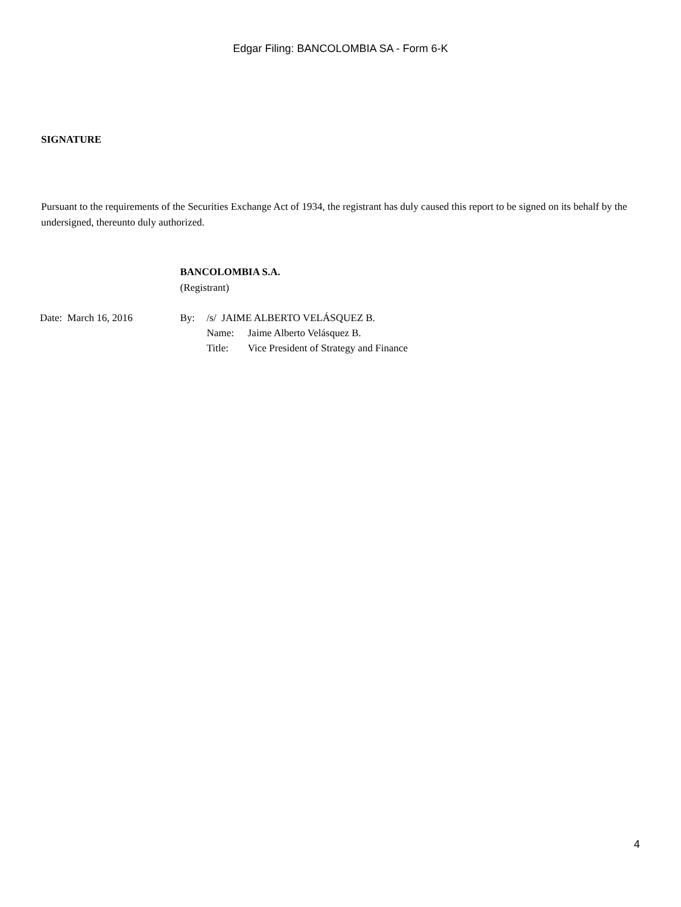Edgar Filing: BANCOLOMBIA SA - Form 6-K
SIGNATURE
Pursuant to the requirements of the Securities Exchange Act of 1934, the registrant has duly caused this report to be signed on its behalf by the undersigned, thereunto duly authorized.
BANCOLOMBIA S.A.
(Registrant)
| Date: March 16, 2016 | By: | /s/ JAIME ALBERTO VELÁSQUEZ B. | |
| | | Name: | Jaime Alberto Velásquez B. |
| | | Title: | Vice President of Strategy and Finance |
4